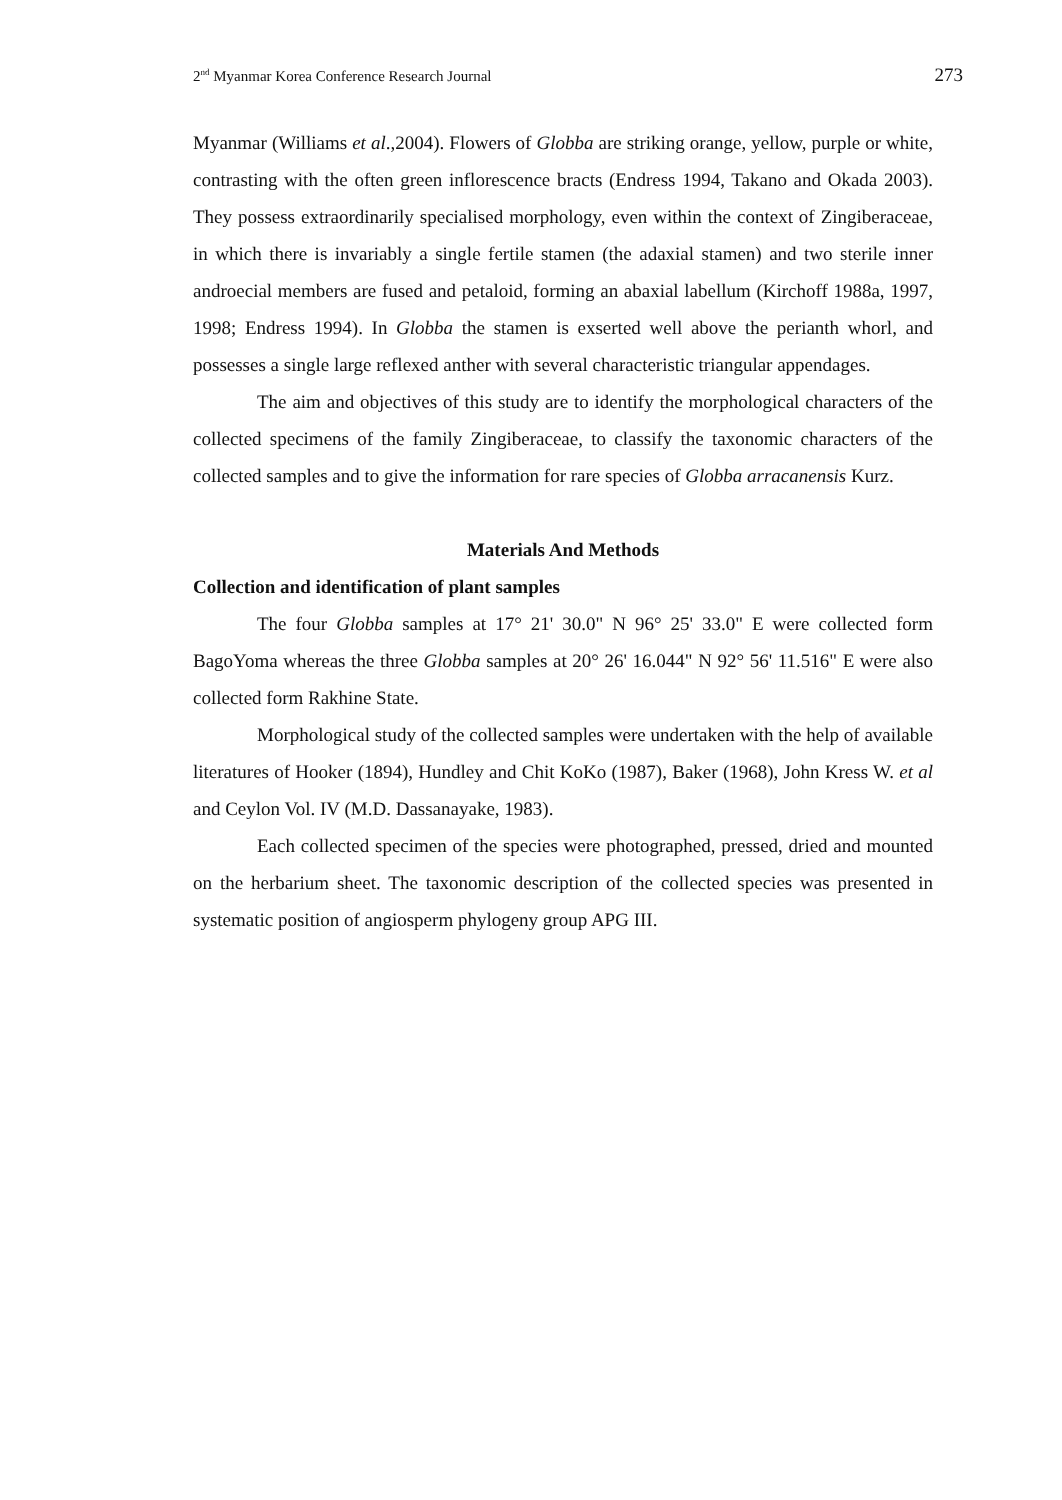2<sup>nd</sup> Myanmar Korea Conference Research Journal 273
Myanmar (Williams et al.,2004). Flowers of Globba are striking orange, yellow, purple or white, contrasting with the often green inflorescence bracts (Endress 1994, Takano and Okada 2003). They possess extraordinarily specialised morphology, even within the context of Zingiberaceae, in which there is invariably a single fertile stamen (the adaxial stamen) and two sterile inner androecial members are fused and petaloid, forming an abaxial labellum (Kirchoff 1988a, 1997, 1998; Endress 1994). In Globba the stamen is exserted well above the perianth whorl, and possesses a single large reflexed anther with several characteristic triangular appendages.
The aim and objectives of this study are to identify the morphological characters of the collected specimens of the family Zingiberaceae, to classify the taxonomic characters of the collected samples and to give the information for rare species of Globba arracanensis Kurz.
Materials And Methods
Collection and identification of plant samples
The four Globba samples at 17° 21' 30.0" N 96° 25' 33.0" E were collected form BagoYoma whereas the three Globba samples at 20° 26' 16.044" N 92° 56' 11.516" E were also collected form Rakhine State.
Morphological study of the collected samples were undertaken with the help of available literatures of Hooker (1894), Hundley and Chit KoKo (1987), Baker (1968), John Kress W. et al and Ceylon Vol. IV (M.D. Dassanayake, 1983).
Each collected specimen of the species were photographed, pressed, dried and mounted on the herbarium sheet. The taxonomic description of the collected species was presented in systematic position of angiosperm phylogeny group APG III.